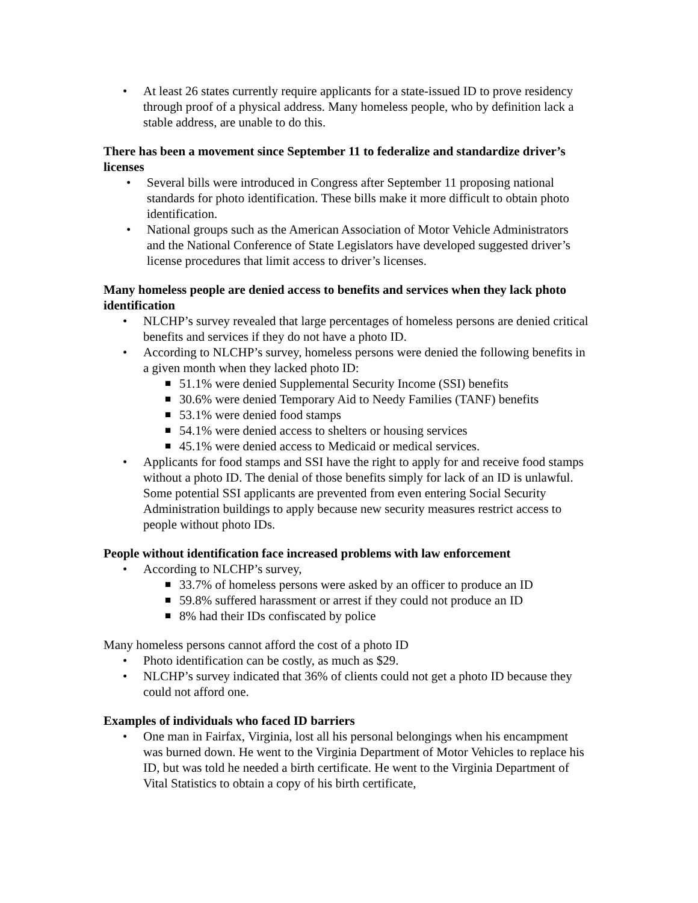• At least 26 states currently require applicants for a state-issued ID to prove residency through proof of a physical address. Many homeless people, who by definition lack a stable address, are unable to do this.
There has been a movement since September 11 to federalize and standardize driver’s licenses
• Several bills were introduced in Congress after September 11 proposing national standards for photo identification. These bills make it more difficult to obtain photo identification.
• National groups such as the American Association of Motor Vehicle Administrators and the National Conference of State Legislators have developed suggested driver’s license procedures that limit access to driver’s licenses.
Many homeless people are denied access to benefits and services when they lack photo identification
• NLCHP’s survey revealed that large percentages of homeless persons are denied critical benefits and services if they do not have a photo ID.
• According to NLCHP’s survey, homeless persons were denied the following benefits in a given month when they lacked photo ID:
■ 51.1% were denied Supplemental Security Income (SSI) benefits
■ 30.6% were denied Temporary Aid to Needy Families (TANF) benefits
■ 53.1% were denied food stamps
■ 54.1% were denied access to shelters or housing services
■ 45.1% were denied access to Medicaid or medical services.
• Applicants for food stamps and SSI have the right to apply for and receive food stamps without a photo ID. The denial of those benefits simply for lack of an ID is unlawful. Some potential SSI applicants are prevented from even entering Social Security Administration buildings to apply because new security measures restrict access to people without photo IDs.
People without identification face increased problems with law enforcement
• According to NLCHP’s survey,
■ 33.7% of homeless persons were asked by an officer to produce an ID
■ 59.8% suffered harassment or arrest if they could not produce an ID
■ 8% had their IDs confiscated by police
Many homeless persons cannot afford the cost of a photo ID
• Photo identification can be costly, as much as $29.
• NLCHP’s survey indicated that 36% of clients could not get a photo ID because they could not afford one.
Examples of individuals who faced ID barriers
• One man in Fairfax, Virginia, lost all his personal belongings when his encampment was burned down. He went to the Virginia Department of Motor Vehicles to replace his ID, but was told he needed a birth certificate. He went to the Virginia Department of Vital Statistics to obtain a copy of his birth certificate,